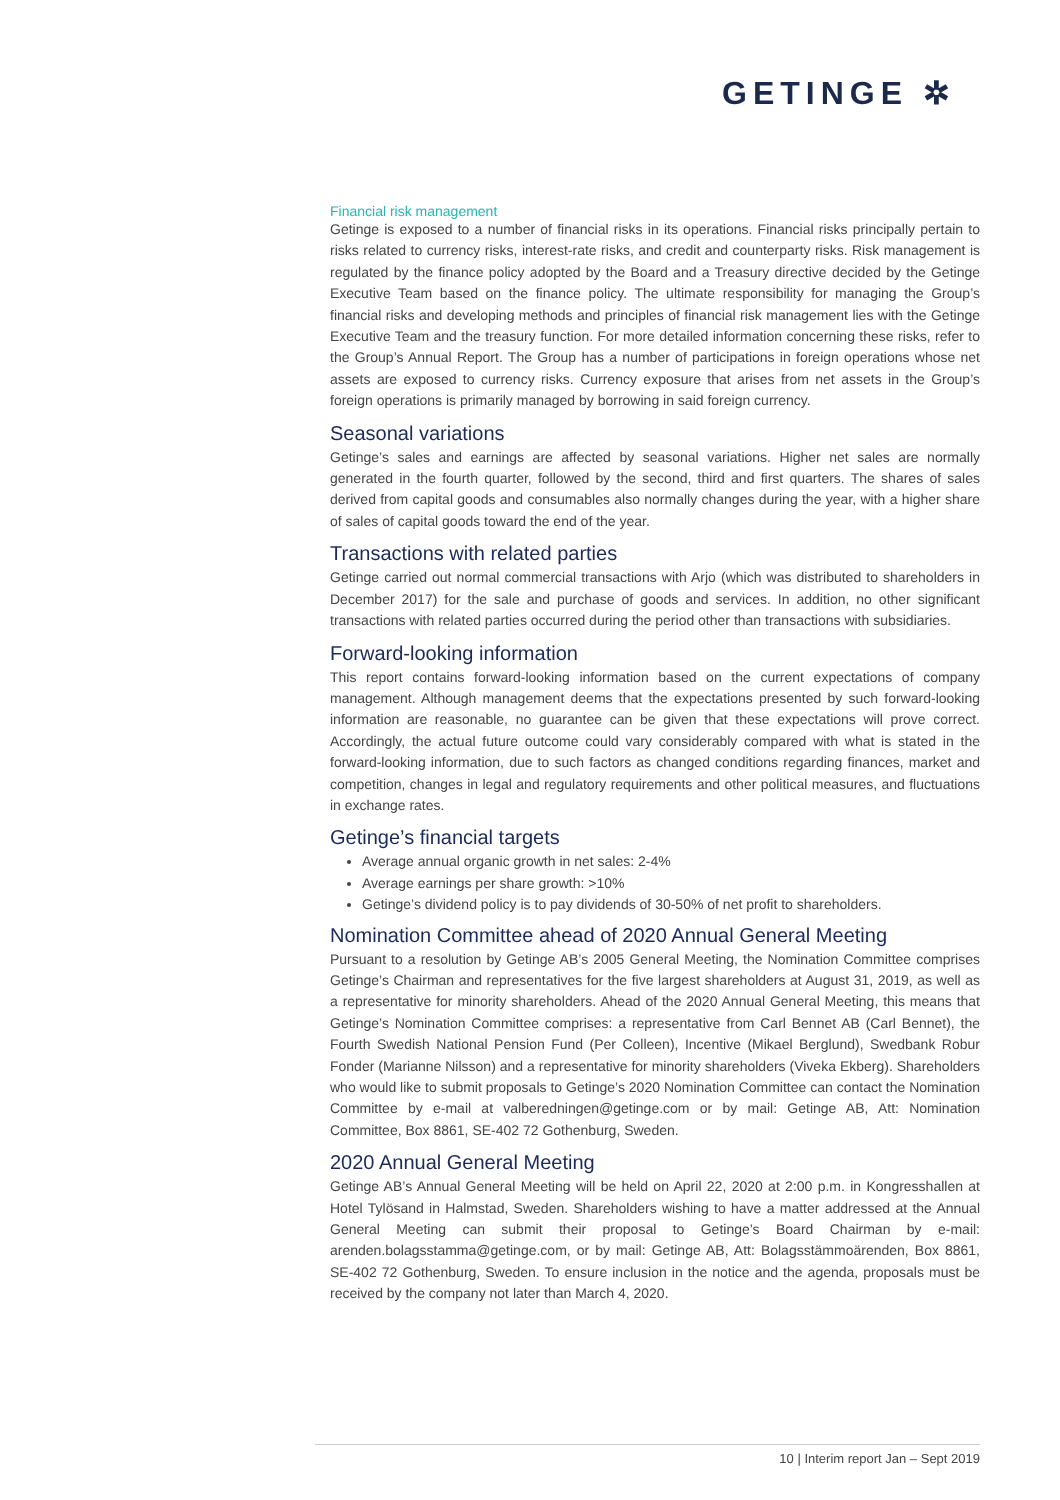GETINGE ✲
Financial risk management
Getinge is exposed to a number of financial risks in its operations. Financial risks principally pertain to risks related to currency risks, interest-rate risks, and credit and counterparty risks. Risk management is regulated by the finance policy adopted by the Board and a Treasury directive decided by the Getinge Executive Team based on the finance policy. The ultimate responsibility for managing the Group’s financial risks and developing methods and principles of financial risk management lies with the Getinge Executive Team and the treasury function. For more detailed information concerning these risks, refer to the Group’s Annual Report. The Group has a number of participations in foreign operations whose net assets are exposed to currency risks. Currency exposure that arises from net assets in the Group’s foreign operations is primarily managed by borrowing in said foreign currency.
Seasonal variations
Getinge’s sales and earnings are affected by seasonal variations. Higher net sales are normally generated in the fourth quarter, followed by the second, third and first quarters. The shares of sales derived from capital goods and consumables also normally changes during the year, with a higher share of sales of capital goods toward the end of the year.
Transactions with related parties
Getinge carried out normal commercial transactions with Arjo (which was distributed to shareholders in December 2017) for the sale and purchase of goods and services. In addition, no other significant transactions with related parties occurred during the period other than transactions with subsidiaries.
Forward-looking information
This report contains forward-looking information based on the current expectations of company management. Although management deems that the expectations presented by such forward-looking information are reasonable, no guarantee can be given that these expectations will prove correct. Accordingly, the actual future outcome could vary considerably compared with what is stated in the forward-looking information, due to such factors as changed conditions regarding finances, market and competition, changes in legal and regulatory requirements and other political measures, and fluctuations in exchange rates.
Getinge’s financial targets
Average annual organic growth in net sales: 2-4%
Average earnings per share growth: >10%
Getinge’s dividend policy is to pay dividends of 30-50% of net profit to shareholders.
Nomination Committee ahead of 2020 Annual General Meeting
Pursuant to a resolution by Getinge AB’s 2005 General Meeting, the Nomination Committee comprises Getinge’s Chairman and representatives for the five largest shareholders at August 31, 2019, as well as a representative for minority shareholders. Ahead of the 2020 Annual General Meeting, this means that Getinge’s Nomination Committee comprises: a representative from Carl Bennet AB (Carl Bennet), the Fourth Swedish National Pension Fund (Per Colleen), Incentive (Mikael Berglund), Swedbank Robur Fonder (Marianne Nilsson) and a representative for minority shareholders (Viveka Ekberg). Shareholders who would like to submit proposals to Getinge’s 2020 Nomination Committee can contact the Nomination Committee by e-mail at valberedningen@getinge.com or by mail: Getinge AB, Att: Nomination Committee, Box 8861, SE-402 72 Gothenburg, Sweden.
2020 Annual General Meeting
Getinge AB’s Annual General Meeting will be held on April 22, 2020 at 2:00 p.m. in Kongresshallen at Hotel Tylösand in Halmstad, Sweden. Shareholders wishing to have a matter addressed at the Annual General Meeting can submit their proposal to Getinge’s Board Chairman by e-mail: arenden.bolagsstamma@getinge.com, or by mail: Getinge AB, Att: Bolagsstämmoärenden, Box 8861, SE-402 72 Gothenburg, Sweden. To ensure inclusion in the notice and the agenda, proposals must be received by the company not later than March 4, 2020.
10 | Interim report Jan – Sept 2019